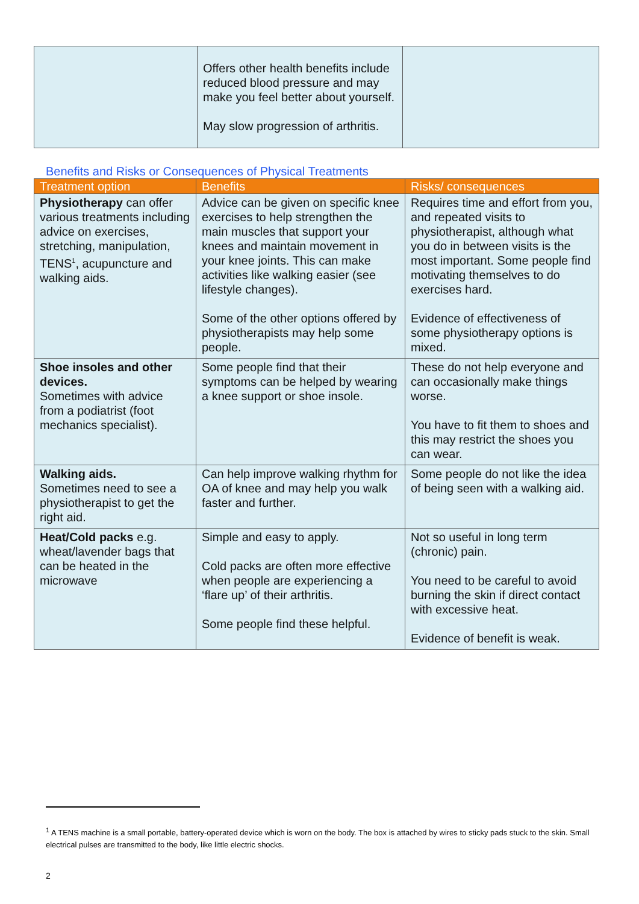| | Offers other health benefits include reduced blood pressure and may make you feel better about yourself. May slow progression of arthritis. | |
Benefits and Risks or Consequences of Physical Treatments
| Treatment option | Benefits | Risks/ consequences |
| --- | --- | --- |
| Physiotherapy can offer various treatments including advice on exercises, stretching, manipulation, TENS<sup>1</sup>, acupuncture and walking aids. | Advice can be given on specific knee exercises to help strengthen the main muscles that support your knees and maintain movement in your knee joints. This can make activities like walking easier (see lifestyle changes). Some of the other options offered by physiotherapists may help some people. | Requires time and effort from you, and repeated visits to physiotherapist, although what you do in between visits is the most important. Some people find motivating themselves to do exercises hard. Evidence of effectiveness of some physiotherapy options is mixed. |
| Shoe insoles and other devices. Sometimes with advice from a podiatrist (foot mechanics specialist). | Some people find that their symptoms can be helped by wearing a knee support or shoe insole. | These do not help everyone and can occasionally make things worse. You have to fit them to shoes and this may restrict the shoes you can wear. |
| Walking aids. Sometimes need to see a physiotherapist to get the right aid. | Can help improve walking rhythm for OA of knee and may help you walk faster and further. | Some people do not like the idea of being seen with a walking aid. |
| Heat/Cold packs e.g. wheat/lavender bags that can be heated in the microwave | Simple and easy to apply. Cold packs are often more effective when people are experiencing a ‘flare up’ of their arthritis. Some people find these helpful. | Not so useful in long term (chronic) pain. You need to be careful to avoid burning the skin if direct contact with excessive heat. Evidence of benefit is weak. |
<sup>1</sup> A TENS machine is a small portable, battery-operated device which is worn on the body. The box is attached by wires to sticky pads stuck to the skin. Small electrical pulses are transmitted to the body, like little electric shocks.
2